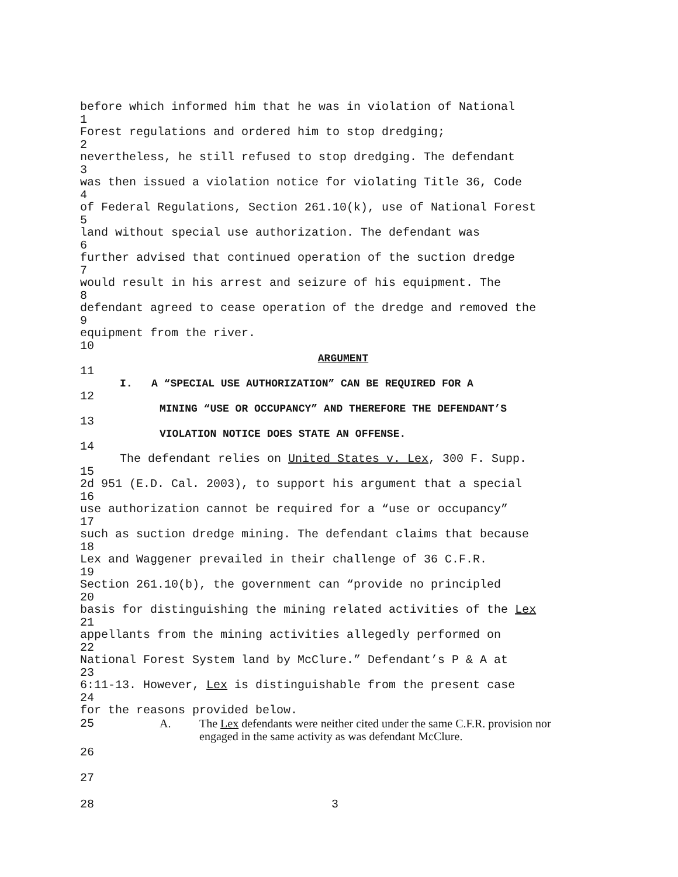before which informed him that he was in violation of National
1
Forest regulations and ordered him to stop dredging;
2
nevertheless, he still refused to stop dredging. The defendant
3
was then issued a violation notice for violating Title 36, Code
4
of Federal Regulations, Section 261.10(k), use of National Forest
5
land without special use authorization. The defendant was
6
further advised that continued operation of the suction dredge
7
would result in his arrest and seizure of his equipment. The
8
defendant agreed to cease operation of the dredge and removed the
9
equipment from the river.
10
ARGUMENT
11
I. A “SPECIAL USE AUTHORIZATION” CAN BE REQUIRED FOR A
12
MINING “USE OR OCCUPANCY” AND THEREFORE THE DEFENDANT’S
13
VIOLATION NOTICE DOES STATE AN OFFENSE.
14
The defendant relies on United States v. Lex, 300 F. Supp.
15
2d 951 (E.D. Cal. 2003), to support his argument that a special
16
use authorization cannot be required for a “use or occupancy”
17
such as suction dredge mining. The defendant claims that because
18
Lex and Waggener prevailed in their challenge of 36 C.F.R.
19
Section 261.10(b), the government can “provide no principled
20
basis for distinguishing the mining related activities of the Lex
21
appellants from the mining activities allegedly performed on
22
National Forest System land by McClure.” Defendant’s P & A at
23
6:11-13. However, Lex is distinguishable from the present case
24
for the reasons provided below.
25 A. The Lex defendants were neither cited under the same C.F.R. provision nor engaged in the same activity as was defendant McClure.
26
27
28 3